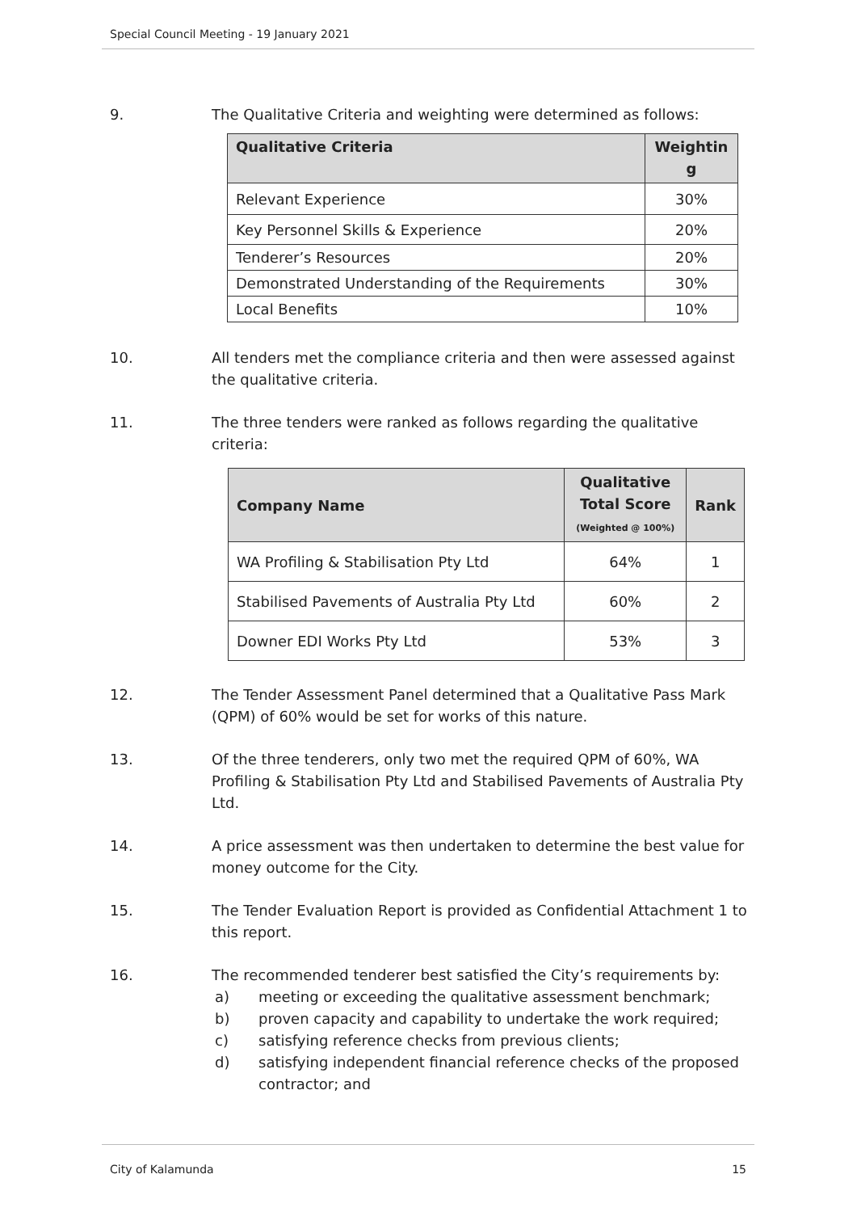Special Council Meeting - 19 January 2021
9. The Qualitative Criteria and weighting were determined as follows:
| Qualitative Criteria | Weightin g |
| --- | --- |
| Relevant Experience | 30% |
| Key Personnel Skills & Experience | 20% |
| Tenderer’s Resources | 20% |
| Demonstrated Understanding of the Requirements | 30% |
| Local Benefits | 10% |
10. All tenders met the compliance criteria and then were assessed against the qualitative criteria.
11. The three tenders were ranked as follows regarding the qualitative criteria:
| Company Name | Qualitative Total Score (Weighted @ 100%) | Rank |
| --- | --- | --- |
| WA Profiling & Stabilisation Pty Ltd | 64% | 1 |
| Stabilised Pavements of Australia Pty Ltd | 60% | 2 |
| Downer EDI Works Pty Ltd | 53% | 3 |
12. The Tender Assessment Panel determined that a Qualitative Pass Mark (QPM) of 60% would be set for works of this nature.
13. Of the three tenderers, only two met the required QPM of 60%, WA Profiling & Stabilisation Pty Ltd and Stabilised Pavements of Australia Pty Ltd.
14. A price assessment was then undertaken to determine the best value for money outcome for the City.
15. The Tender Evaluation Report is provided as Confidential Attachment 1 to this report.
16. The recommended tenderer best satisfied the City’s requirements by:
a) meeting or exceeding the qualitative assessment benchmark;
b) proven capacity and capability to undertake the work required;
c) satisfying reference checks from previous clients;
d) satisfying independent financial reference checks of the proposed contractor; and
City of Kalamunda 15